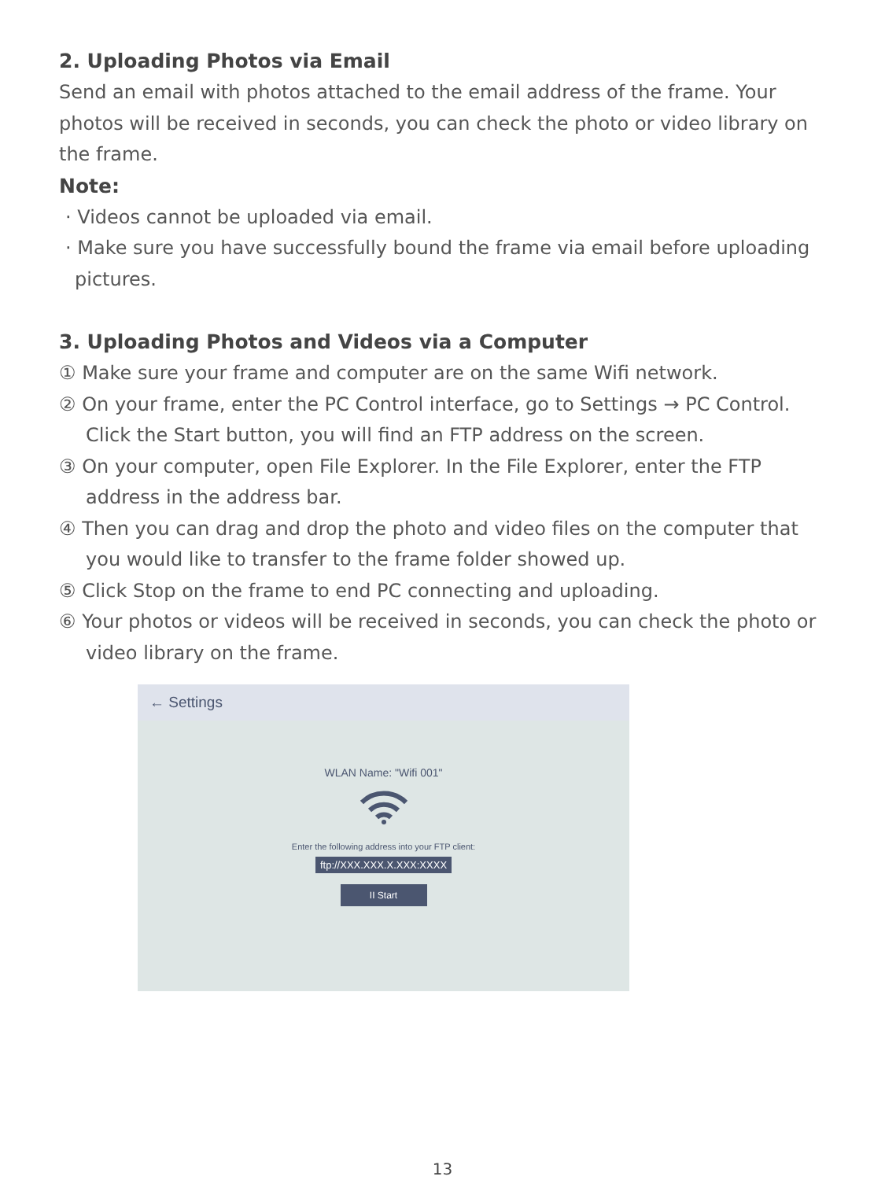2. Uploading Photos via Email
Send an email with photos attached to the email address of the frame. Your photos will be received in seconds, you can check the photo or video library on the frame.
Note:
· Videos cannot be uploaded via email.
· Make sure you have successfully bound the frame via email before uploading pictures.
3. Uploading Photos and Videos via a Computer
① Make sure your frame and computer are on the same Wifi network.
② On your frame, enter the PC Control interface, go to Settings → PC Control. Click the Start button, you will find an FTP address on the screen.
③ On your computer, open File Explorer. In the File Explorer, enter the FTP address in the address bar.
④ Then you can drag and drop the photo and video files on the computer that you would like to transfer to the frame folder showed up.
⑤ Click Stop on the frame to end PC connecting and uploading.
⑥ Your photos or videos will be received in seconds, you can check the photo or video library on the frame.
← Settings
WLAN Name: "Wifi 001"
Enter the following address into your FTP client:
ftp://XXX.XXX.X.XXX:XXXX
II Start
13